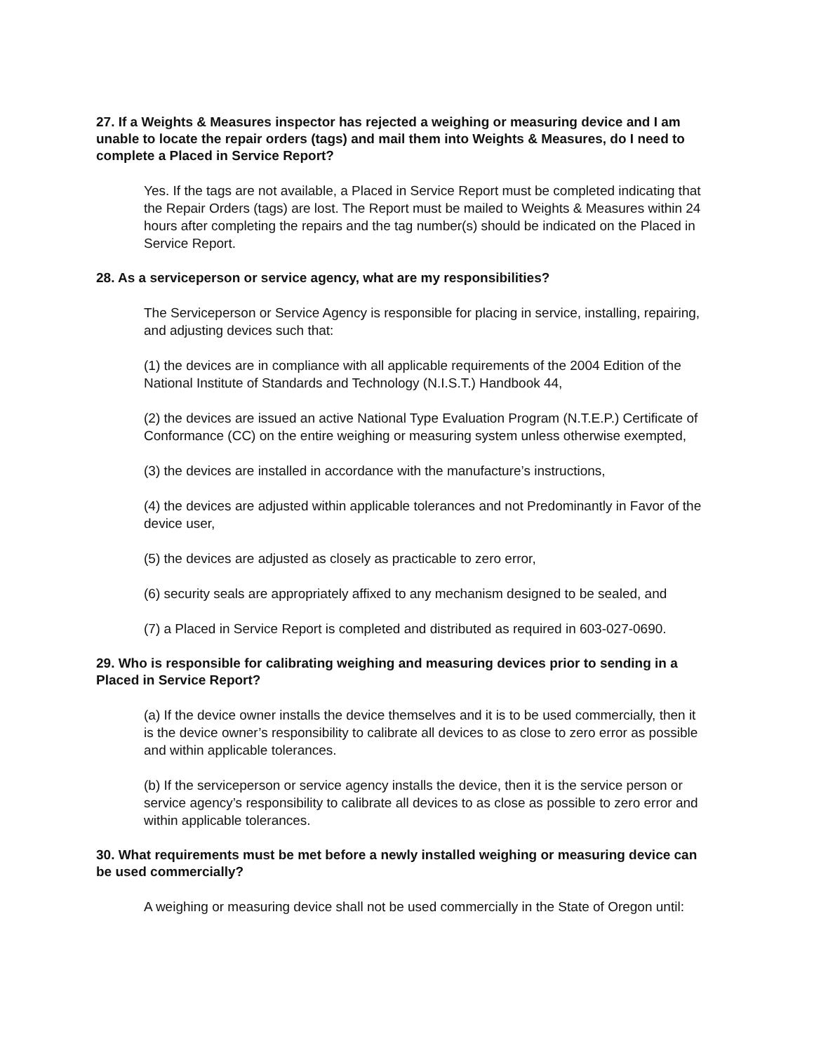27. If a Weights & Measures inspector has rejected a weighing or measuring device and I am unable to locate the repair orders (tags) and mail them into Weights & Measures, do I need to complete a Placed in Service Report?
Yes. If the tags are not available, a Placed in Service Report must be completed indicating that the Repair Orders (tags) are lost. The Report must be mailed to Weights & Measures within 24 hours after completing the repairs and the tag number(s) should be indicated on the Placed in Service Report.
28. As a serviceperson or service agency, what are my responsibilities?
The Serviceperson or Service Agency is responsible for placing in service, installing, repairing, and adjusting devices such that:
(1) the devices are in compliance with all applicable requirements of the 2004 Edition of the National Institute of Standards and Technology (N.I.S.T.) Handbook 44,
(2) the devices are issued an active National Type Evaluation Program (N.T.E.P.) Certificate of Conformance (CC) on the entire weighing or measuring system unless otherwise exempted,
(3) the devices are installed in accordance with the manufacture’s instructions,
(4) the devices are adjusted within applicable tolerances and not Predominantly in Favor of the device user,
(5) the devices are adjusted as closely as practicable to zero error,
(6) security seals are appropriately affixed to any mechanism designed to be sealed, and
(7) a Placed in Service Report is completed and distributed as required in 603-027-0690.
29. Who is responsible for calibrating weighing and measuring devices prior to sending in a Placed in Service Report?
(a) If the device owner installs the device themselves and it is to be used commercially, then it is the device owner’s responsibility to calibrate all devices to as close to zero error as possible and within applicable tolerances.
(b) If the serviceperson or service agency installs the device, then it is the service person or service agency’s responsibility to calibrate all devices to as close as possible to zero error and within applicable tolerances.
30. What requirements must be met before a newly installed weighing or measuring device can be used commercially?
A weighing or measuring device shall not be used commercially in the State of Oregon until: